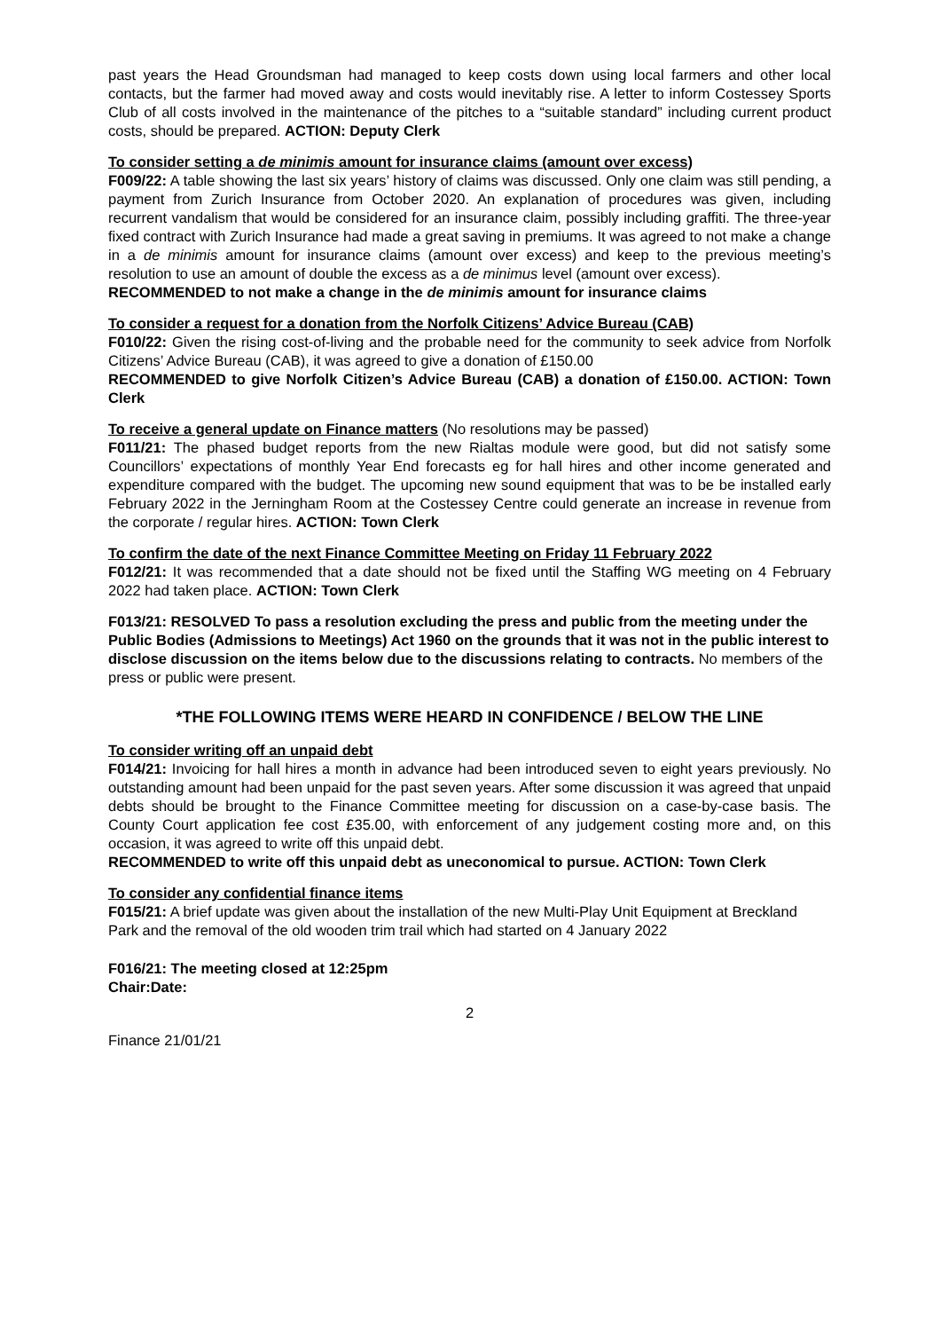past years the Head Groundsman had managed to keep costs down using local farmers and other local contacts, but the farmer had moved away and costs would inevitably rise. A letter to inform Costessey Sports Club of all costs involved in the maintenance of the pitches to a “suitable standard” including current product costs, should be prepared. ACTION: Deputy Clerk
To consider setting a de minimis amount for insurance claims (amount over excess)
F009/22: A table showing the last six years’ history of claims was discussed. Only one claim was still pending, a payment from Zurich Insurance from October 2020. An explanation of procedures was given, including recurrent vandalism that would be considered for an insurance claim, possibly including graffiti. The three-year fixed contract with Zurich Insurance had made a great saving in premiums. It was agreed to not make a change in a de minimis amount for insurance claims (amount over excess) and keep to the previous meeting’s resolution to use an amount of double the excess as a de minimus level (amount over excess).
RECOMMENDED to not make a change in the de minimis amount for insurance claims
To consider a request for a donation from the Norfolk Citizens’ Advice Bureau (CAB)
F010/22: Given the rising cost-of-living and the probable need for the community to seek advice from Norfolk Citizens’ Advice Bureau (CAB), it was agreed to give a donation of £150.00
RECOMMENDED to give Norfolk Citizen’s Advice Bureau (CAB) a donation of £150.00. ACTION: Town Clerk
To receive a general update on Finance matters (No resolutions may be passed)
F011/21: The phased budget reports from the new Rialtas module were good, but did not satisfy some Councillors’ expectations of monthly Year End forecasts eg for hall hires and other income generated and expenditure compared with the budget. The upcoming new sound equipment that was to be be installed early February 2022 in the Jerningham Room at the Costessey Centre could generate an increase in revenue from the corporate / regular hires. ACTION: Town Clerk
To confirm the date of the next Finance Committee Meeting on Friday 11 February 2022
F012/21: It was recommended that a date should not be fixed until the Staffing WG meeting on 4 February 2022 had taken place. ACTION: Town Clerk
F013/21: RESOLVED To pass a resolution excluding the press and public from the meeting under the Public Bodies (Admissions to Meetings) Act 1960 on the grounds that it was not in the public interest to disclose discussion on the items below due to the discussions relating to contracts. No members of the press or public were present.
*THE FOLLOWING ITEMS WERE HEARD IN CONFIDENCE / BELOW THE LINE
To consider writing off an unpaid debt
F014/21: Invoicing for hall hires a month in advance had been introduced seven to eight years previously. No outstanding amount had been unpaid for the past seven years. After some discussion it was agreed that unpaid debts should be brought to the Finance Committee meeting for discussion on a case-by-case basis. The County Court application fee cost £35.00, with enforcement of any judgement costing more and, on this occasion, it was agreed to write off this unpaid debt.
RECOMMENDED to write off this unpaid debt as uneconomical to pursue. ACTION: Town Clerk
To consider any confidential finance items
F015/21: A brief update was given about the installation of the new Multi-Play Unit Equipment at Breckland Park and the removal of the old wooden trim trail which had started on 4 January 2022
F016/21: The meeting closed at 12:25pm
Chair: Date:
2
Finance 21/01/21